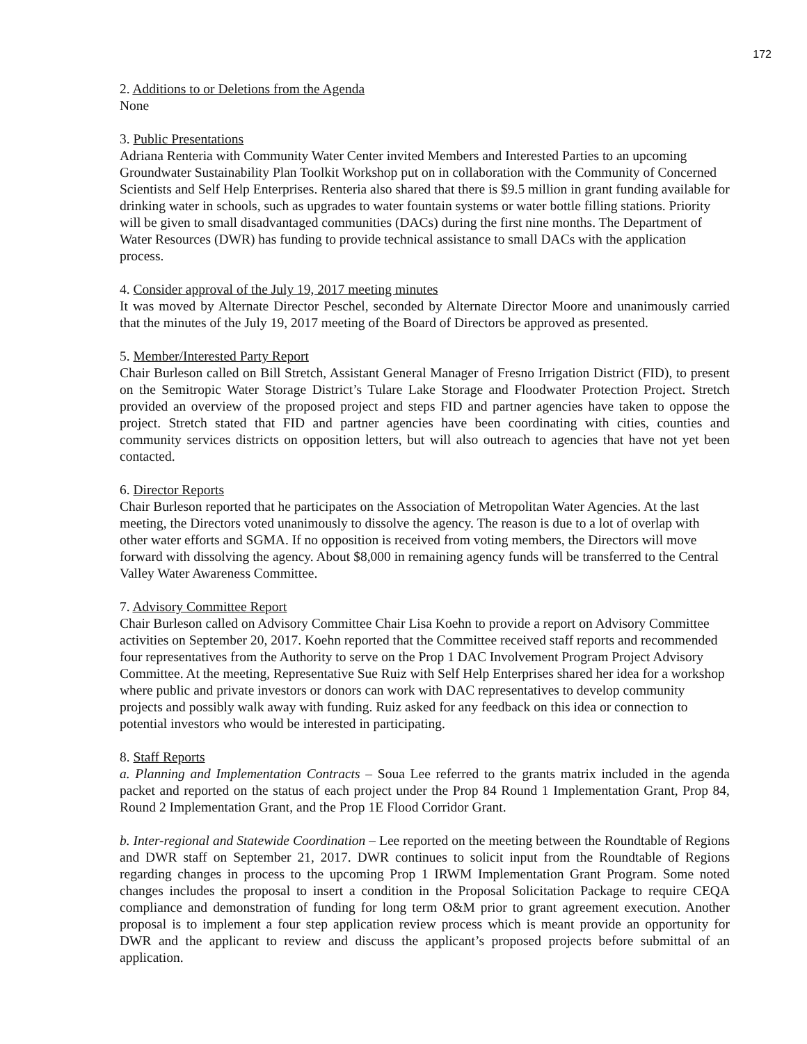172
2. Additions to or Deletions from the Agenda
None
3. Public Presentations
Adriana Renteria with Community Water Center invited Members and Interested Parties to an upcoming Groundwater Sustainability Plan Toolkit Workshop put on in collaboration with the Community of Concerned Scientists and Self Help Enterprises. Renteria also shared that there is $9.5 million in grant funding available for drinking water in schools, such as upgrades to water fountain systems or water bottle filling stations. Priority will be given to small disadvantaged communities (DACs) during the first nine months. The Department of Water Resources (DWR) has funding to provide technical assistance to small DACs with the application process.
4. Consider approval of the July 19, 2017 meeting minutes
It was moved by Alternate Director Peschel, seconded by Alternate Director Moore and unanimously carried that the minutes of the July 19, 2017 meeting of the Board of Directors be approved as presented.
5. Member/Interested Party Report
Chair Burleson called on Bill Stretch, Assistant General Manager of Fresno Irrigation District (FID), to present on the Semitropic Water Storage District’s Tulare Lake Storage and Floodwater Protection Project. Stretch provided an overview of the proposed project and steps FID and partner agencies have taken to oppose the project. Stretch stated that FID and partner agencies have been coordinating with cities, counties and community services districts on opposition letters, but will also outreach to agencies that have not yet been contacted.
6. Director Reports
Chair Burleson reported that he participates on the Association of Metropolitan Water Agencies. At the last meeting, the Directors voted unanimously to dissolve the agency. The reason is due to a lot of overlap with other water efforts and SGMA. If no opposition is received from voting members, the Directors will move forward with dissolving the agency. About $8,000 in remaining agency funds will be transferred to the Central Valley Water Awareness Committee.
7. Advisory Committee Report
Chair Burleson called on Advisory Committee Chair Lisa Koehn to provide a report on Advisory Committee activities on September 20, 2017. Koehn reported that the Committee received staff reports and recommended four representatives from the Authority to serve on the Prop 1 DAC Involvement Program Project Advisory Committee. At the meeting, Representative Sue Ruiz with Self Help Enterprises shared her idea for a workshop where public and private investors or donors can work with DAC representatives to develop community projects and possibly walk away with funding. Ruiz asked for any feedback on this idea or connection to potential investors who would be interested in participating.
8. Staff Reports
a. Planning and Implementation Contracts – Soua Lee referred to the grants matrix included in the agenda packet and reported on the status of each project under the Prop 84 Round 1 Implementation Grant, Prop 84, Round 2 Implementation Grant, and the Prop 1E Flood Corridor Grant.
b. Inter-regional and Statewide Coordination – Lee reported on the meeting between the Roundtable of Regions and DWR staff on September 21, 2017. DWR continues to solicit input from the Roundtable of Regions regarding changes in process to the upcoming Prop 1 IRWM Implementation Grant Program. Some noted changes includes the proposal to insert a condition in the Proposal Solicitation Package to require CEQA compliance and demonstration of funding for long term O&M prior to grant agreement execution. Another proposal is to implement a four step application review process which is meant provide an opportunity for DWR and the applicant to review and discuss the applicant’s proposed projects before submittal of an application.